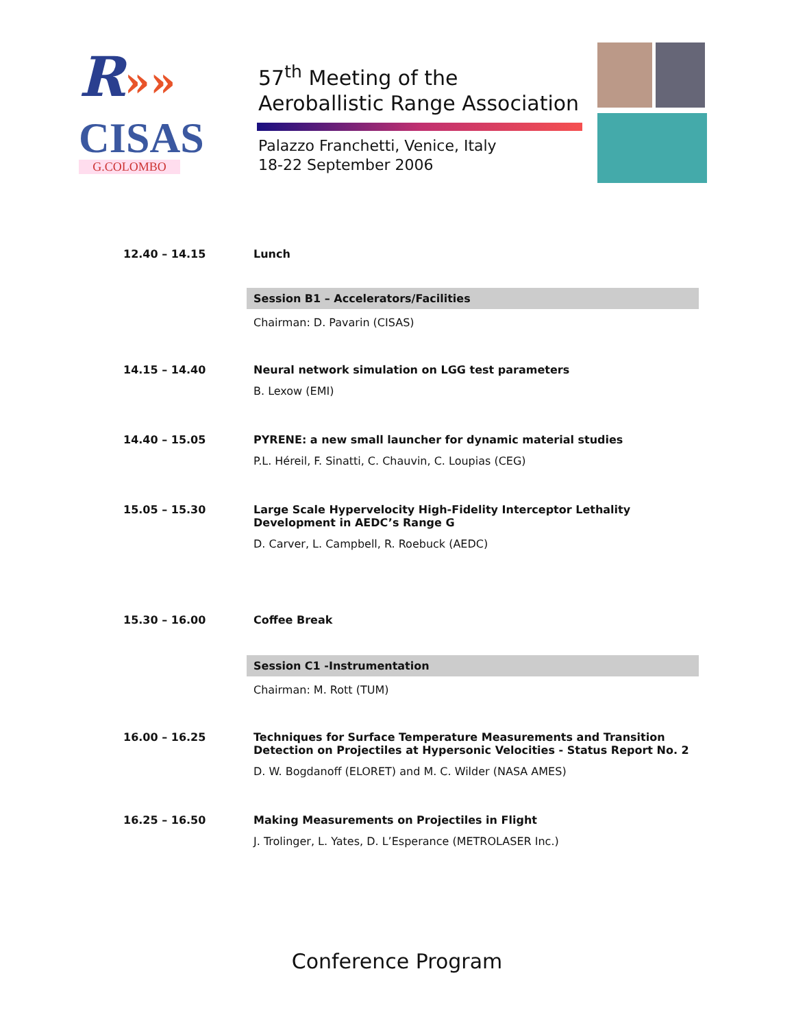R»»
CISAS
G.COLOMBO
57<sup>th</sup> Meeting of the
Aeroballistic Range Association
Palazzo Franchetti, Venice, Italy
18-22 September 2006
| 12.40 – 14.15 | Lunch |
| | Session B1 – Accelerators/Facilities |
| | Chairman: D. Pavarin (CISAS) |
| 14.15 – 14.40 | Neural network simulation on LGG test parameters B. Lexow (EMI) |
| 14.40 – 15.05 | PYRENE: a new small launcher for dynamic material studies P.L. Héreil, F. Sinatti, C. Chauvin, C. Loupias (CEG) |
| 15.05 – 15.30 | Large Scale Hypervelocity High-Fidelity Interceptor Lethality Development in AEDC’s Range G D. Carver, L. Campbell, R. Roebuck (AEDC) |
| 15.30 – 16.00 | Coffee Break |
| | Session C1 -Instrumentation |
| | Chairman: M. Rott (TUM) |
| 16.00 – 16.25 | Techniques for Surface Temperature Measurements and Transition Detection on Projectiles at Hypersonic Velocities - Status Report No. 2 D. W. Bogdanoff (ELORET) and M. C. Wilder (NASA AMES) |
| 16.25 – 16.50 | Making Measurements on Projectiles in Flight J. Trolinger, L. Yates, D. L’Esperance (METROLASER Inc.) |
Conference Program